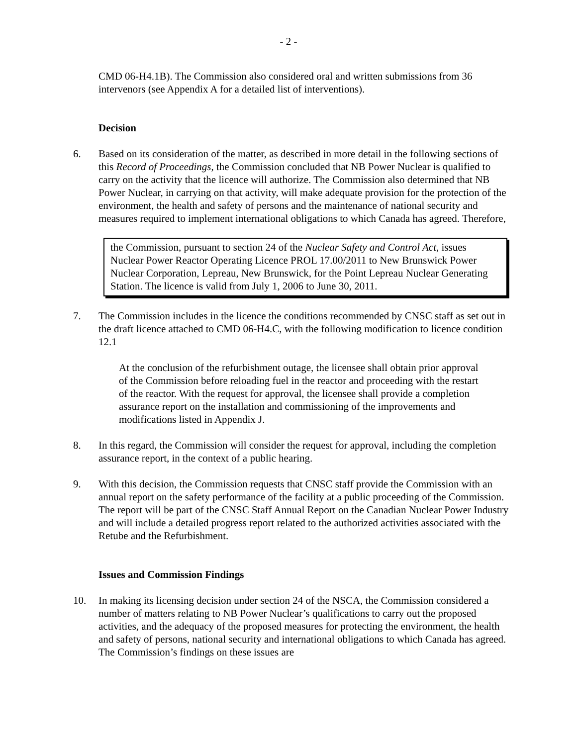- 2 -
CMD 06-H4.1B). The Commission also considered oral and written submissions from 36 intervenors (see Appendix A for a detailed list of interventions).
Decision
6. Based on its consideration of the matter, as described in more detail in the following sections of this Record of Proceedings, the Commission concluded that NB Power Nuclear is qualified to carry on the activity that the licence will authorize. The Commission also determined that NB Power Nuclear, in carrying on that activity, will make adequate provision for the protection of the environment, the health and safety of persons and the maintenance of national security and measures required to implement international obligations to which Canada has agreed. Therefore,
the Commission, pursuant to section 24 of the Nuclear Safety and Control Act, issues Nuclear Power Reactor Operating Licence PROL 17.00/2011 to New Brunswick Power Nuclear Corporation, Lepreau, New Brunswick, for the Point Lepreau Nuclear Generating Station. The licence is valid from July 1, 2006 to June 30, 2011.
7. The Commission includes in the licence the conditions recommended by CNSC staff as set out in the draft licence attached to CMD 06-H4.C, with the following modification to licence condition 12.1
At the conclusion of the refurbishment outage, the licensee shall obtain prior approval of the Commission before reloading fuel in the reactor and proceeding with the restart of the reactor. With the request for approval, the licensee shall provide a completion assurance report on the installation and commissioning of the improvements and modifications listed in Appendix J.
8. In this regard, the Commission will consider the request for approval, including the completion assurance report, in the context of a public hearing.
9. With this decision, the Commission requests that CNSC staff provide the Commission with an annual report on the safety performance of the facility at a public proceeding of the Commission. The report will be part of the CNSC Staff Annual Report on the Canadian Nuclear Power Industry and will include a detailed progress report related to the authorized activities associated with the Retube and the Refurbishment.
Issues and Commission Findings
10. In making its licensing decision under section 24 of the NSCA, the Commission considered a number of matters relating to NB Power Nuclear’s qualifications to carry out the proposed activities, and the adequacy of the proposed measures for protecting the environment, the health and safety of persons, national security and international obligations to which Canada has agreed. The Commission’s findings on these issues are